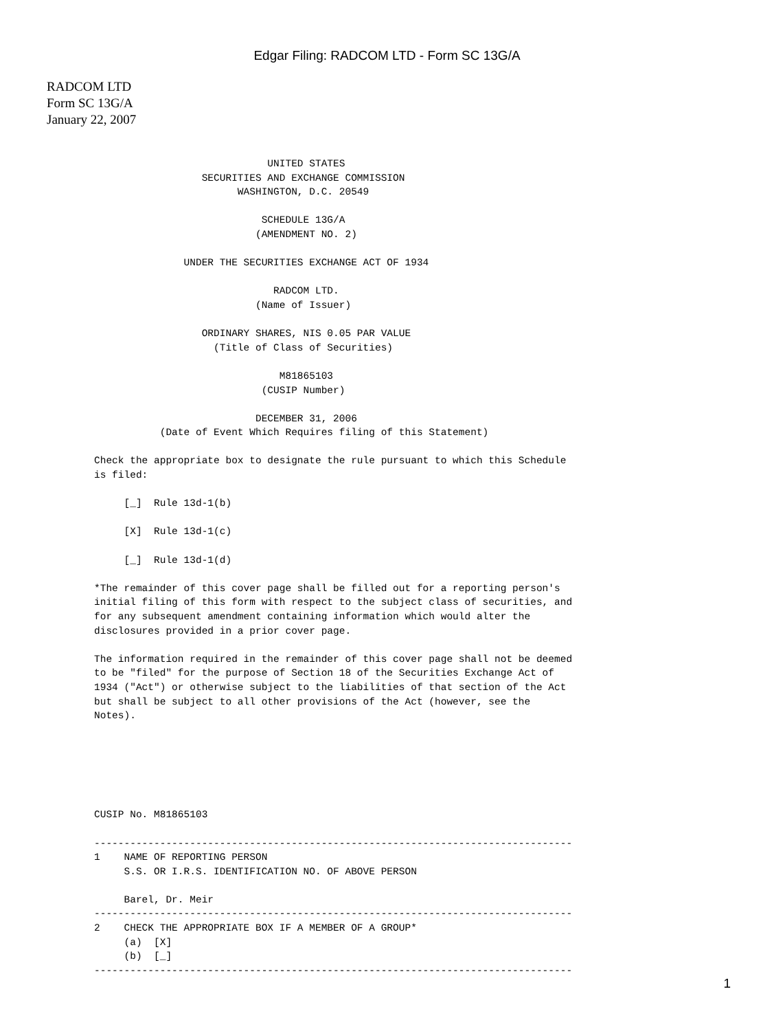Edgar Filing: RADCOM LTD - Form SC 13G/A
RADCOM LTD
Form SC 13G/A
January 22, 2007
                             UNITED STATES
                  SECURITIES AND EXCHANGE COMMISSION
                        WASHINGTON, D.C. 20549

                            SCHEDULE 13G/A
                           (AMENDMENT NO. 2)

               UNDER THE SECURITIES EXCHANGE ACT OF 1934

                              RADCOM LTD.
                           (Name of Issuer)

                  ORDINARY SHARES, NIS 0.05 PAR VALUE
                    (Title of Class of Securities)

                               M81865103
                            (CUSIP Number)

                           DECEMBER 31, 2006
           (Date of Event Which Requires filing of this Statement)

Check the appropriate box to designate the rule pursuant to which this Schedule
is filed:

     [_]  Rule 13d-1(b)

     [X]  Rule 13d-1(c)

     [_]  Rule 13d-1(d)

*The remainder of this cover page shall be filled out for a reporting person's
initial filing of this form with respect to the subject class of securities, and
for any subsequent amendment containing information which would alter the
disclosures provided in a prior cover page.

The information required in the remainder of this cover page shall not be deemed
to be "filed" for the purpose of Section 18 of the Securities Exchange Act of
1934 ("Act") or otherwise subject to the liabilities of that section of the Act
but shall be subject to all other provisions of the Act (however, see the
Notes).






CUSIP No. M81865103

--------------------------------------------------------------------------------
1    NAME OF REPORTING PERSON
     S.S. OR I.R.S. IDENTIFICATION NO. OF ABOVE PERSON

     Barel, Dr. Meir
--------------------------------------------------------------------------------
2    CHECK THE APPROPRIATE BOX IF A MEMBER OF A GROUP*
     (a)  [X]
     (b)  [_]
--------------------------------------------------------------------------------
1